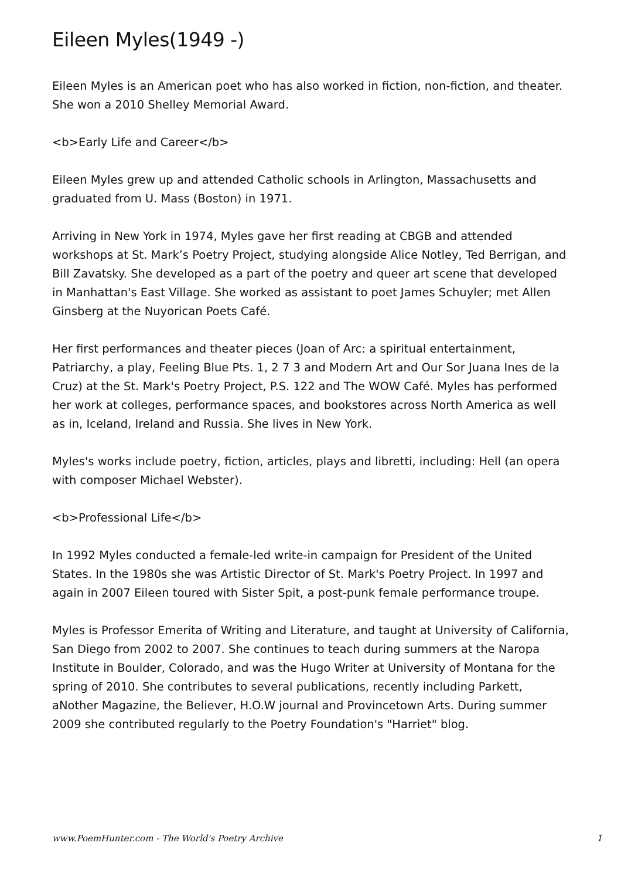Eileen Myles(1949 -)
Eileen Myles is an American poet who has also worked in fiction, non-fiction, and theater. She won a 2010 Shelley Memorial Award.
<b>Early Life and Career</b>
Eileen Myles grew up and attended Catholic schools in Arlington, Massachusetts and graduated from U. Mass (Boston) in 1971.
Arriving in New York in 1974, Myles gave her first reading at CBGB and attended workshops at St. Mark’s Poetry Project, studying alongside Alice Notley, Ted Berrigan, and Bill Zavatsky. She developed as a part of the poetry and queer art scene that developed in Manhattan's East Village. She worked as assistant to poet James Schuyler; met Allen Ginsberg at the Nuyorican Poets Café.
Her first performances and theater pieces (Joan of Arc: a spiritual entertainment, Patriarchy, a play, Feeling Blue Pts. 1, 2 7 3 and Modern Art and Our Sor Juana Ines de la Cruz) at the St. Mark's Poetry Project, P.S. 122 and The WOW Café. Myles has performed her work at colleges, performance spaces, and bookstores across North America as well as in, Iceland, Ireland and Russia. She lives in New York.
Myles's works include poetry, fiction, articles, plays and libretti, including: Hell (an opera with composer Michael Webster).
<b>Professional Life</b>
In 1992 Myles conducted a female-led write-in campaign for President of the United States. In the 1980s she was Artistic Director of St. Mark's Poetry Project. In 1997 and again in 2007 Eileen toured with Sister Spit, a post-punk female performance troupe.
Myles is Professor Emerita of Writing and Literature, and taught at University of California, San Diego from 2002 to 2007. She continues to teach during summers at the Naropa Institute in Boulder, Colorado, and was the Hugo Writer at University of Montana for the spring of 2010. She contributes to several publications, recently including Parkett, aNother Magazine, the Believer, H.O.W journal and Provincetown Arts. During summer 2009 she contributed regularly to the Poetry Foundation's "Harriet" blog.
www.PoemHunter.com - The World's Poetry Archive 1